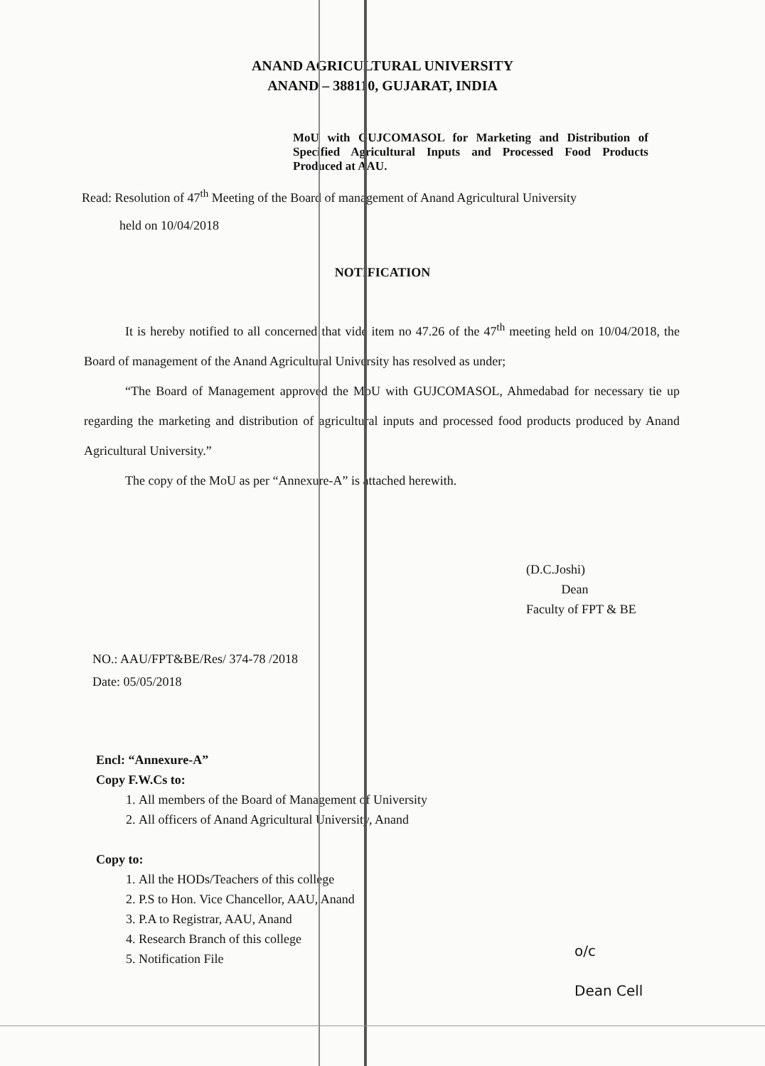ANAND AGRICULTURAL UNIVERSITY
ANAND – 388110, GUJARAT, INDIA
MoU with GUJCOMASOL for Marketing and Distribution of Specified Agricultural Inputs and Processed Food Products Produced at AAU.
Read: Resolution of 47<sup>th</sup> Meeting of the Board of management of Anand Agricultural University
held on 10/04/2018
NOTIFICATION
It is hereby notified to all concerned that vide item no 47.26 of the 47<sup>th</sup> meeting held on 10/04/2018, the Board of management of the Anand Agricultural University has resolved as under;
“The Board of Management approved the MoU with GUJCOMASOL, Ahmedabad for necessary tie up regarding the marketing and distribution of agricultural inputs and processed food products produced by Anand Agricultural University.”
The copy of the MoU as per “Annexure-A” is attached herewith.
(D.C.Joshi)
Dean
Faculty of FPT & BE
NO.: AAU/FPT&BE/Res/ 374-78 /2018
Date: 05/05/2018
Encl: “Annexure-A”
Copy F.W.Cs to:
1. All members of the Board of Management of University
2. All officers of Anand Agricultural University, Anand
Copy to:
1. All the HODs/Teachers of this college
2. P.S to Hon. Vice Chancellor, AAU, Anand
3. P.A to Registrar, AAU, Anand
4. Research Branch of this college
5. Notification File
o/c
Dean Cell